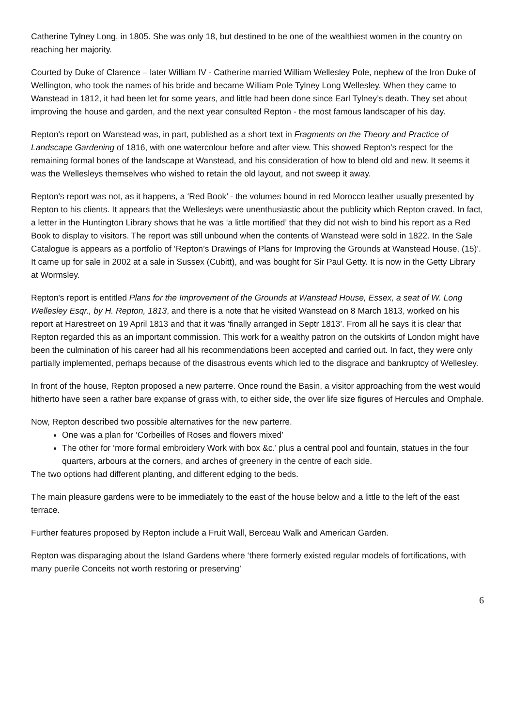Catherine Tylney Long, in 1805. She was only 18, but destined to be one of the wealthiest women in the country on reaching her majority.
Courted by Duke of Clarence – later William IV - Catherine married William Wellesley Pole, nephew of the Iron Duke of Wellington, who took the names of his bride and became William Pole Tylney Long Wellesley. When they came to Wanstead in 1812, it had been let for some years, and little had been done since Earl Tylney’s death. They set about improving the house and garden, and the next year consulted Repton - the most famous landscaper of his day.
Repton's report on Wanstead was, in part, published as a short text in Fragments on the Theory and Practice of Landscape Gardening of 1816, with one watercolour before and after view. This showed Repton’s respect for the remaining formal bones of the landscape at Wanstead, and his consideration of how to blend old and new. It seems it was the Wellesleys themselves who wished to retain the old layout, and not sweep it away.
Repton's report was not, as it happens, a ‘Red Book’ - the volumes bound in red Morocco leather usually presented by Repton to his clients. It appears that the Wellesleys were unenthusiastic about the publicity which Repton craved. In fact, a letter in the Huntington Library shows that he was ‘a little mortified’ that they did not wish to bind his report as a Red Book to display to visitors. The report was still unbound when the contents of Wanstead were sold in 1822. In the Sale Catalogue is appears as a portfolio of ‘Repton’s Drawings of Plans for Improving the Grounds at Wanstead House, (15)’. It came up for sale in 2002 at a sale in Sussex (Cubitt), and was bought for Sir Paul Getty. It is now in the Getty Library at Wormsley.
Repton's report is entitled Plans for the Improvement of the Grounds at Wanstead House, Essex, a seat of W. Long Wellesley Esqr., by H. Repton, 1813, and there is a note that he visited Wanstead on 8 March 1813, worked on his report at Harestreet on 19 April 1813 and that it was ‘finally arranged in Septr 1813’. From all he says it is clear that Repton regarded this as an important commission. This work for a wealthy patron on the outskirts of London might have been the culmination of his career had all his recommendations been accepted and carried out. In fact, they were only partially implemented, perhaps because of the disastrous events which led to the disgrace and bankruptcy of Wellesley.
In front of the house, Repton proposed a new parterre. Once round the Basin, a visitor approaching from the west would hitherto have seen a rather bare expanse of grass with, to either side, the over life size figures of Hercules and Omphale.
Now, Repton described two possible alternatives for the new parterre.
One was a plan for ‘Corbeilles of Roses and flowers mixed’
The other for ‘more formal embroidery Work with box &c.’ plus a central pool and fountain, statues in the four quarters, arbours at the corners, and arches of greenery in the centre of each side.
The two options had different planting, and different edging to the beds.
The main pleasure gardens were to be immediately to the east of the house below and a little to the left of the east terrace.
Further features proposed by Repton include a Fruit Wall, Berceau Walk and American Garden.
Repton was disparaging about the Island Gardens where ‘there formerly existed regular models of fortifications, with many puerile Conceits not worth restoring or preserving’
6